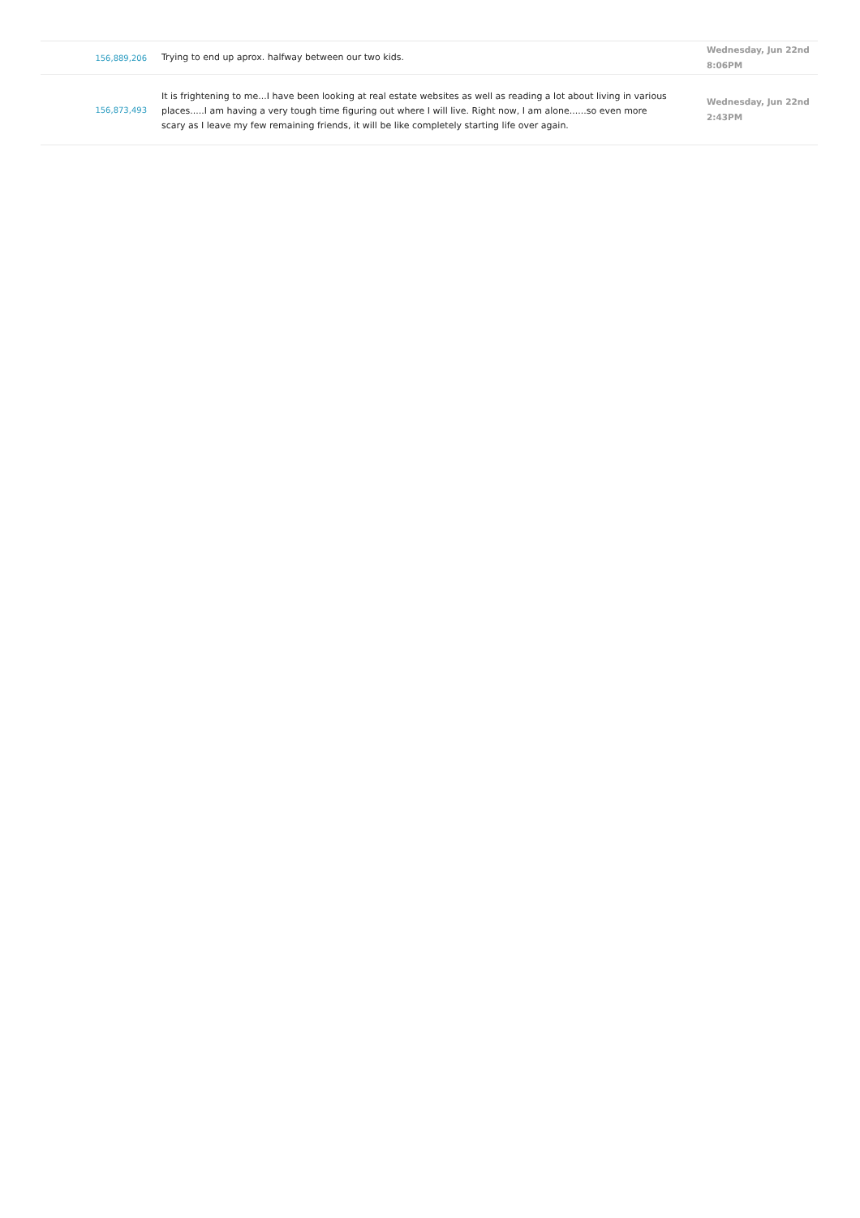| 156,889,206 | Trying to end up aprox. halfway between our two kids. | Wednesday, Jun 22nd 8:06PM |
| 156,873,493 | It is frightening to me...I have been looking at real estate websites as well as reading a lot about living in various places.....I am having a very tough time figuring out where I will live. Right now, I am alone......so even more scary as I leave my few remaining friends, it will be like completely starting life over again. | Wednesday, Jun 22nd 2:43PM |